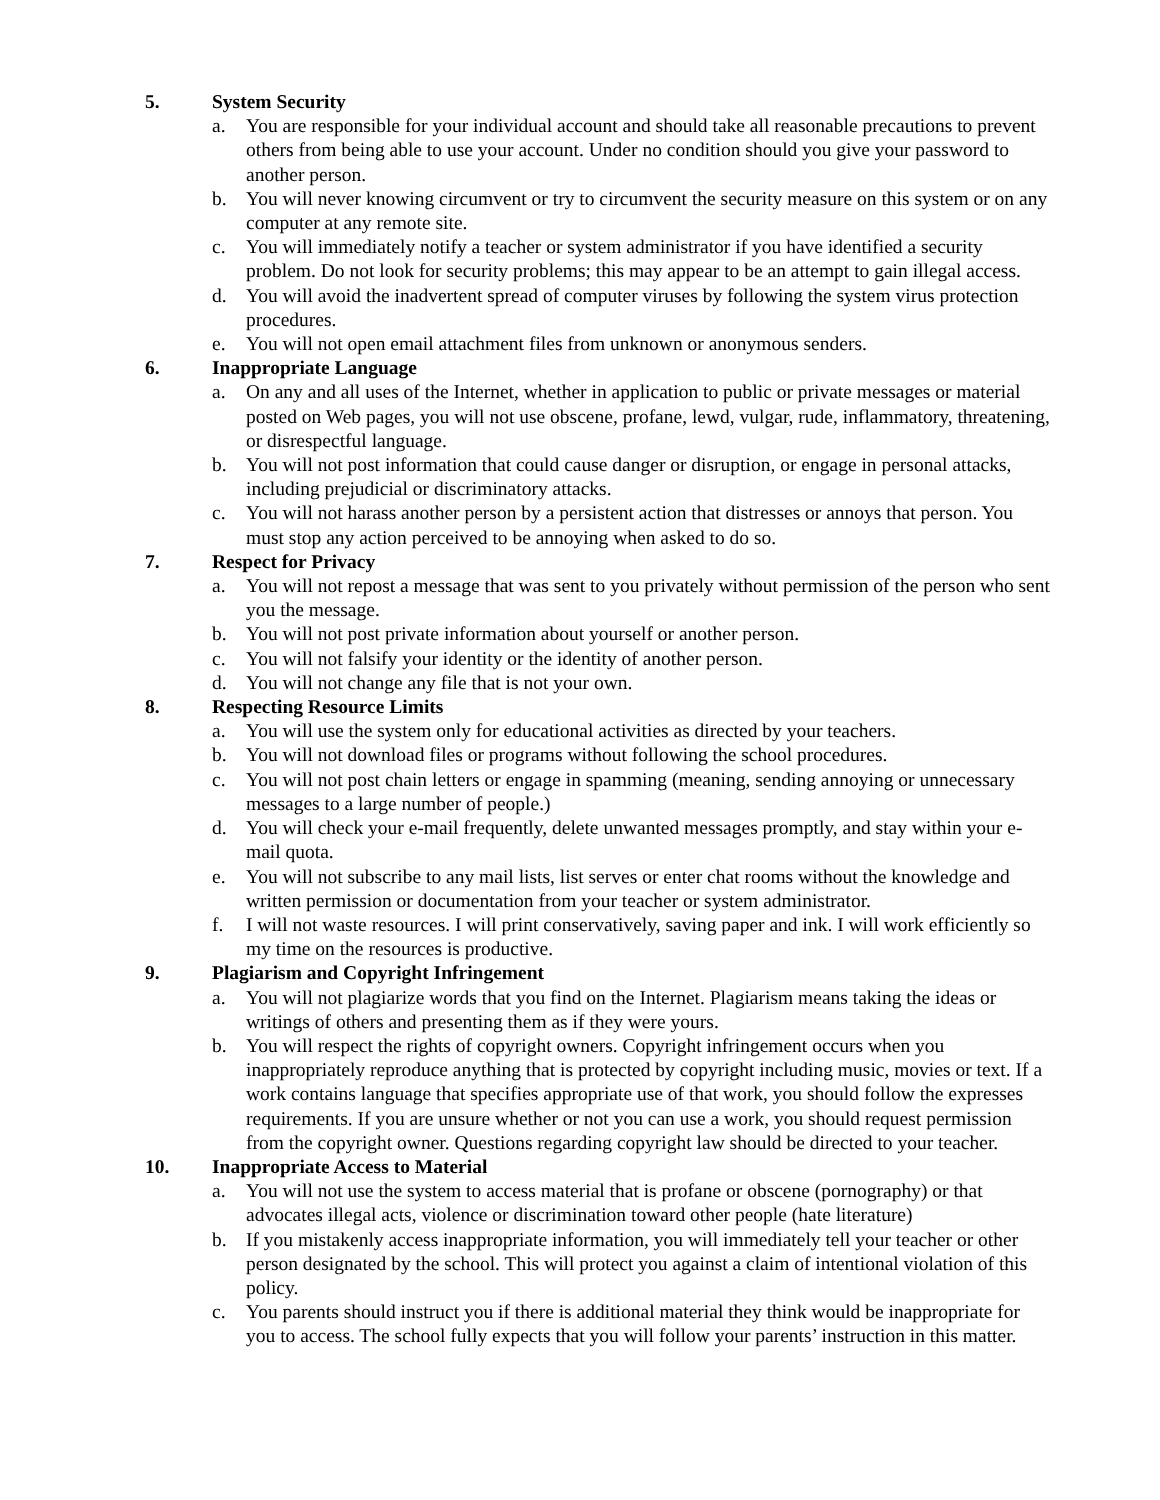5. System Security
a. You are responsible for your individual account and should take all reasonable precautions to prevent others from being able to use your account. Under no condition should you give your password to another person.
b. You will never knowing circumvent or try to circumvent the security measure on this system or on any computer at any remote site.
c. You will immediately notify a teacher or system administrator if you have identified a security problem. Do not look for security problems; this may appear to be an attempt to gain illegal access.
d. You will avoid the inadvertent spread of computer viruses by following the system virus protection procedures.
e. You will not open email attachment files from unknown or anonymous senders.
6. Inappropriate Language
a. On any and all uses of the Internet, whether in application to public or private messages or material posted on Web pages, you will not use obscene, profane, lewd, vulgar, rude, inflammatory, threatening, or disrespectful language.
b. You will not post information that could cause danger or disruption, or engage in personal attacks, including prejudicial or discriminatory attacks.
c. You will not harass another person by a persistent action that distresses or annoys that person. You must stop any action perceived to be annoying when asked to do so.
7. Respect for Privacy
a. You will not repost a message that was sent to you privately without permission of the person who sent you the message.
b. You will not post private information about yourself or another person.
c. You will not falsify your identity or the identity of another person.
d. You will not change any file that is not your own.
8. Respecting Resource Limits
a. You will use the system only for educational activities as directed by your teachers.
b. You will not download files or programs without following the school procedures.
c. You will not post chain letters or engage in spamming (meaning, sending annoying or unnecessary messages to a large number of people.)
d. You will check your e-mail frequently, delete unwanted messages promptly, and stay within your e-mail quota.
e. You will not subscribe to any mail lists, list serves or enter chat rooms without the knowledge and written permission or documentation from your teacher or system administrator.
f. I will not waste resources. I will print conservatively, saving paper and ink. I will work efficiently so my time on the resources is productive.
9. Plagiarism and Copyright Infringement
a. You will not plagiarize words that you find on the Internet. Plagiarism means taking the ideas or writings of others and presenting them as if they were yours.
b. You will respect the rights of copyright owners. Copyright infringement occurs when you inappropriately reproduce anything that is protected by copyright including music, movies or text. If a work contains language that specifies appropriate use of that work, you should follow the expresses requirements. If you are unsure whether or not you can use a work, you should request permission from the copyright owner. Questions regarding copyright law should be directed to your teacher.
10. Inappropriate Access to Material
a. You will not use the system to access material that is profane or obscene (pornography) or that advocates illegal acts, violence or discrimination toward other people (hate literature)
b. If you mistakenly access inappropriate information, you will immediately tell your teacher or other person designated by the school. This will protect you against a claim of intentional violation of this policy.
c. You parents should instruct you if there is additional material they think would be inappropriate for you to access. The school fully expects that you will follow your parents’ instruction in this matter.